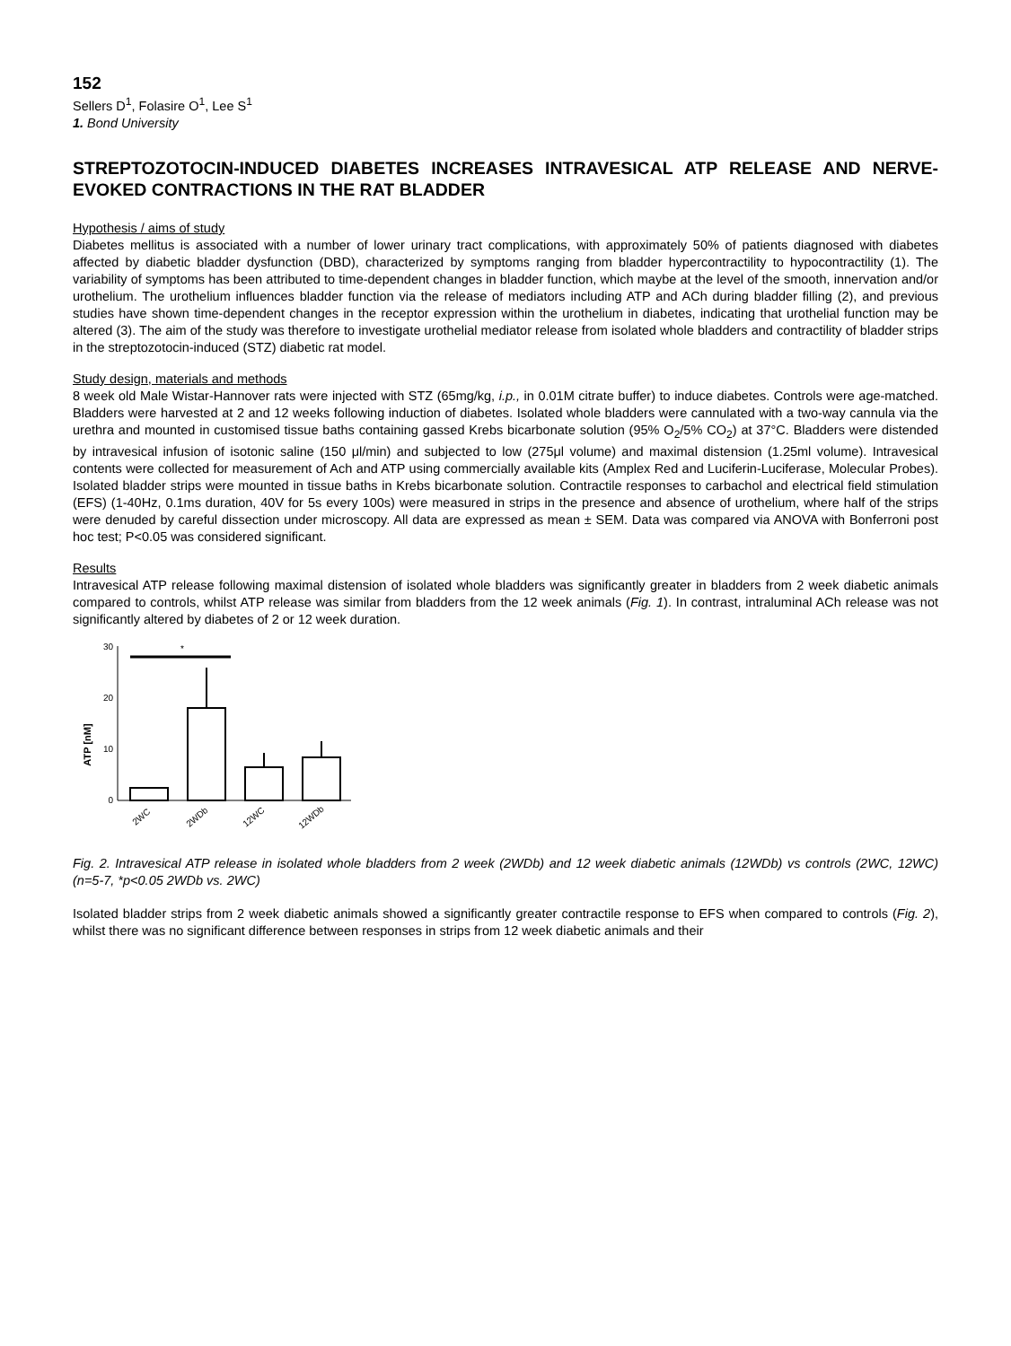152
Sellers D<sup>1</sup>, Folasire O<sup>1</sup>, Lee S<sup>1</sup>
1. Bond University
STREPTOZOTOCIN-INDUCED DIABETES INCREASES INTRAVESICAL ATP RELEASE AND NERVE-EVOKED CONTRACTIONS IN THE RAT BLADDER
Hypothesis / aims of study
Diabetes mellitus is associated with a number of lower urinary tract complications, with approximately 50% of patients diagnosed with diabetes affected by diabetic bladder dysfunction (DBD), characterized by symptoms ranging from bladder hypercontractility to hypocontractility (1). The variability of symptoms has been attributed to time-dependent changes in bladder function, which maybe at the level of the smooth, innervation and/or urothelium. The urothelium influences bladder function via the release of mediators including ATP and ACh during bladder filling (2), and previous studies have shown time-dependent changes in the receptor expression within the urothelium in diabetes, indicating that urothelial function may be altered (3). The aim of the study was therefore to investigate urothelial mediator release from isolated whole bladders and contractility of bladder strips in the streptozotocin-induced (STZ) diabetic rat model.
Study design, materials and methods
8 week old Male Wistar-Hannover rats were injected with STZ (65mg/kg, i.p., in 0.01M citrate buffer) to induce diabetes. Controls were age-matched. Bladders were harvested at 2 and 12 weeks following induction of diabetes. Isolated whole bladders were cannulated with a two-way cannula via the urethra and mounted in customised tissue baths containing gassed Krebs bicarbonate solution (95% O<sub>2</sub>/5% CO<sub>2</sub>) at 37°C. Bladders were distended by intravesical infusion of isotonic saline (150 μl/min) and subjected to low (275μl volume) and maximal distension (1.25ml volume). Intravesical contents were collected for measurement of Ach and ATP using commercially available kits (Amplex Red and Luciferin-Luciferase, Molecular Probes). Isolated bladder strips were mounted in tissue baths in Krebs bicarbonate solution. Contractile responses to carbachol and electrical field stimulation (EFS) (1-40Hz, 0.1ms duration, 40V for 5s every 100s) were measured in strips in the presence and absence of urothelium, where half of the strips were denuded by careful dissection under microscopy. All data are expressed as mean ± SEM. Data was compared via ANOVA with Bonferroni post hoc test; P<0.05 was considered significant.
Results
Intravesical ATP release following maximal distension of isolated whole bladders was significantly greater in bladders from 2 week diabetic animals compared to controls, whilst ATP release was similar from bladders from the 12 week animals (Fig. 1). In contrast, intraluminal ACh release was not significantly altered by diabetes of 2 or 12 week duration.
ATP [nM]
30
20
10
0
*
2WC
2WDb
12WC
12WDb
Fig. 2. Intravesical ATP release in isolated whole bladders from 2 week (2WDb) and 12 week diabetic animals (12WDb) vs controls (2WC, 12WC)(n=5-7, *p<0.05 2WDb vs. 2WC)
Isolated bladder strips from 2 week diabetic animals showed a significantly greater contractile response to EFS when compared to controls (Fig. 2), whilst there was no significant difference between responses in strips from 12 week diabetic animals and their